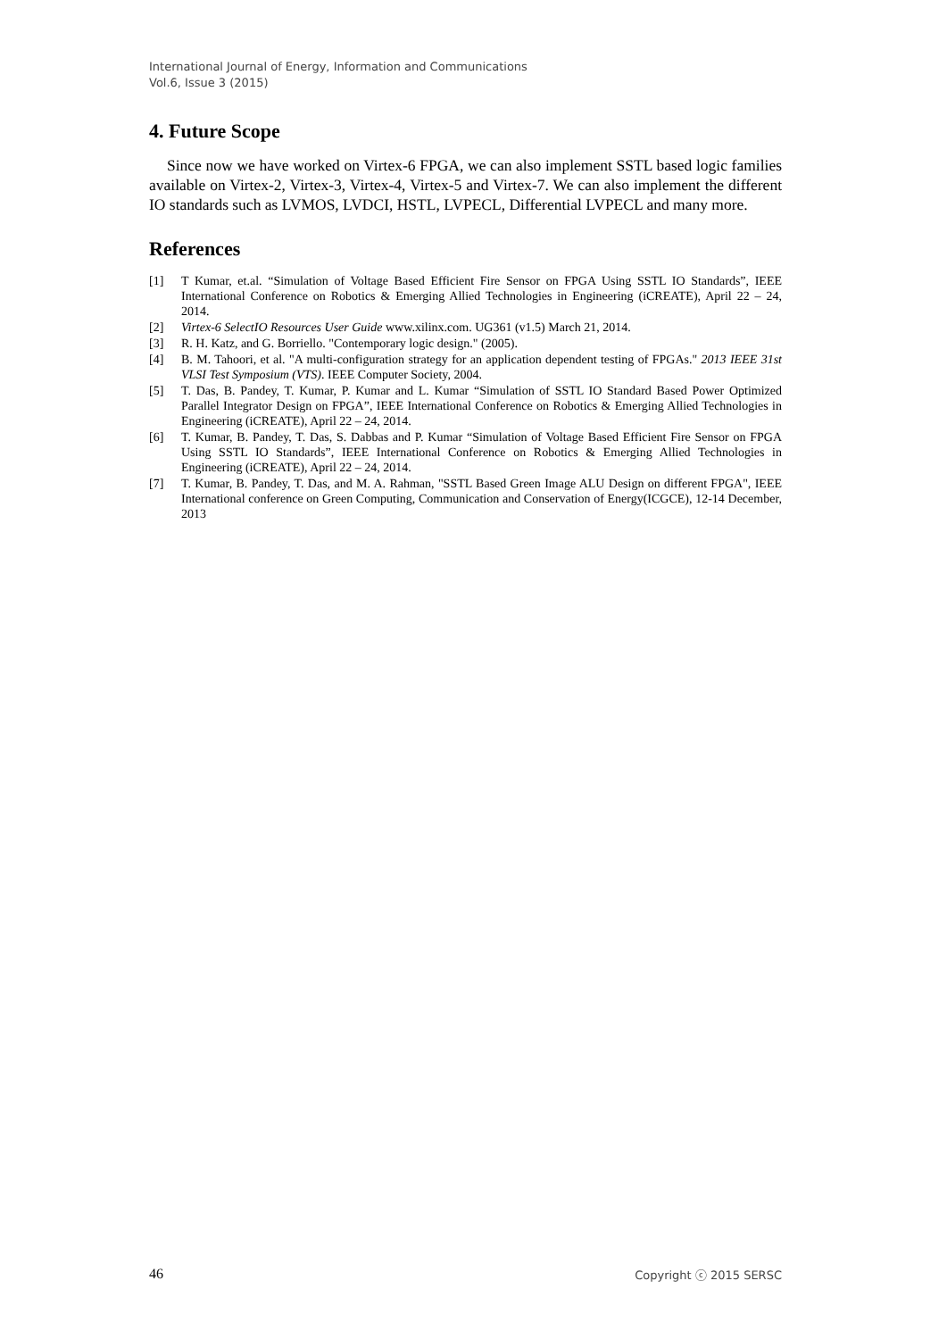International Journal of Energy, Information and Communications
Vol.6, Issue 3 (2015)
4. Future Scope
Since now we have worked on Virtex-6 FPGA, we can also implement SSTL based logic families available on Virtex-2, Virtex-3, Virtex-4, Virtex-5 and Virtex-7. We can also implement the different IO standards such as LVMOS, LVDCI, HSTL, LVPECL, Differential LVPECL and many more.
References
[1] T Kumar, et.al. “Simulation of Voltage Based Efficient Fire Sensor on FPGA Using SSTL IO Standards”, IEEE International Conference on Robotics & Emerging Allied Technologies in Engineering (iCREATE), April 22 – 24, 2014.
[2] Virtex-6 SelectIO Resources User Guide www.xilinx.com. UG361 (v1.5) March 21, 2014.
[3] R. H. Katz, and G. Borriello. "Contemporary logic design." (2005).
[4] B. M. Tahoori, et al. "A multi-configuration strategy for an application dependent testing of FPGAs." 2013 IEEE 31st VLSI Test Symposium (VTS). IEEE Computer Society, 2004.
[5] T. Das, B. Pandey, T. Kumar, P. Kumar and L. Kumar “Simulation of SSTL IO Standard Based Power Optimized Parallel Integrator Design on FPGA”, IEEE International Conference on Robotics & Emerging Allied Technologies in Engineering (iCREATE), April 22 – 24, 2014.
[6] T. Kumar, B. Pandey, T. Das, S. Dabbas and P. Kumar “Simulation of Voltage Based Efficient Fire Sensor on FPGA Using SSTL IO Standards”, IEEE International Conference on Robotics & Emerging Allied Technologies in Engineering (iCREATE), April 22 – 24, 2014.
[7] T. Kumar, B. Pandey, T. Das, and M. A. Rahman, "SSTL Based Green Image ALU Design on different FPGA", IEEE International conference on Green Computing, Communication and Conservation of Energy(ICGCE), 12-14 December, 2013
46 Copyright ⓒ 2015 SERSC